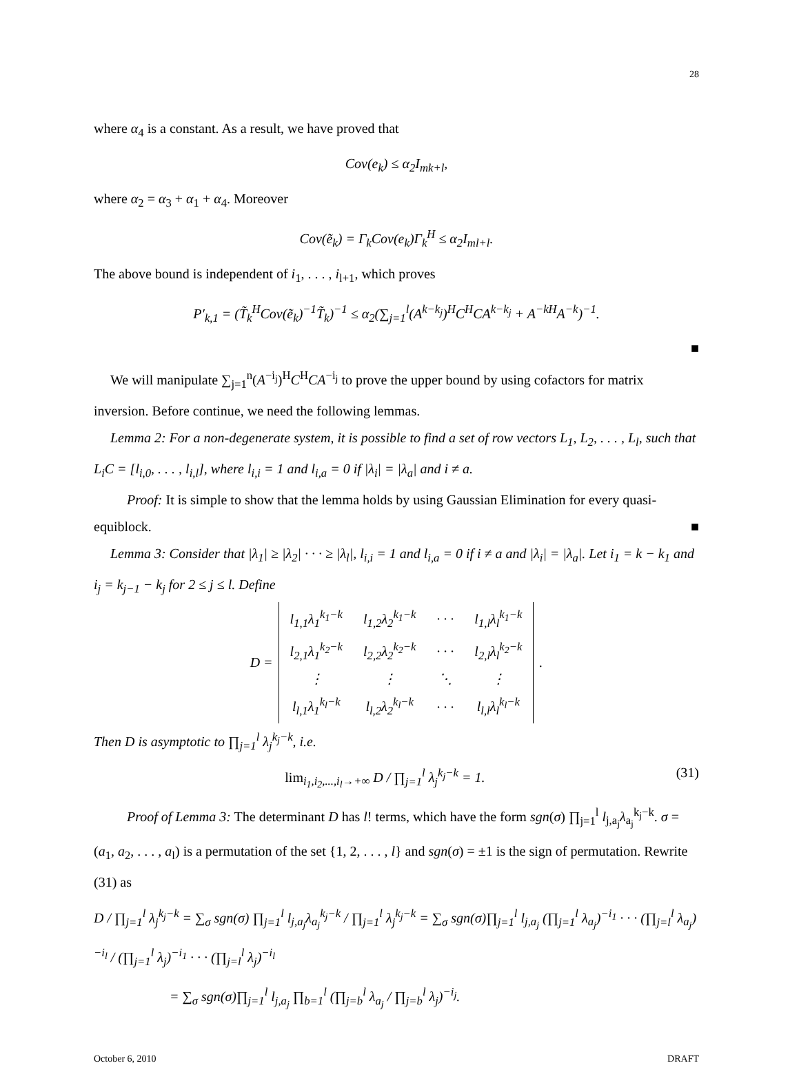28
where α<sub>4</sub> is a constant. As a result, we have proved that
Cov(e<sub>k</sub>) ≤ α<sub>2</sub>I<sub>mk+l</sub>,
where α<sub>2</sub> = α<sub>3</sub> + α<sub>1</sub> + α<sub>4</sub>. Moreover
Cov(ẽ<sub>k</sub>) = Γ<sub>k</sub>Cov(e<sub>k</sub>)Γ<sub>k</sub><sup>H</sup> ≤ α<sub>2</sub>I<sub>ml+l</sub>.
The above bound is independent of i<sub>1</sub>, . . . , i<sub>l+1</sub>, which proves
P′<sub>k,1</sub> = (T̃<sub>k</sub><sup>H</sup>Cov(ẽ<sub>k</sub>)<sup>−1</sup>T̃<sub>k</sub>)<sup>−1</sup> ≤ α<sub>2</sub>(∑<sub>j=1</sub><sup>l</sup>(A<sup>k−k<sub>j</sub></sup>)<sup>H</sup>C<sup>H</sup>CA<sup>k−k<sub>j</sub></sup> + A<sup>−kH</sup>A<sup>−k</sup>)<sup>−1</sup>.
■
We will manipulate ∑<sub>j=1</sub><sup>n</sup>(A<sup>−i<sub>j</sub></sup>)<sup>H</sup>C<sup>H</sup>CA<sup>−i<sub>j</sub></sup> to prove the upper bound by using cofactors for matrix inversion. Before continue, we need the following lemmas.
Lemma 2: For a non-degenerate system, it is possible to find a set of row vectors L<sub>1</sub>, L<sub>2</sub>, . . . , L<sub>l</sub>, such that L<sub>i</sub>C = [l<sub>i,0</sub>, . . . , l<sub>i,l</sub>], where l<sub>i,i</sub> = 1 and l<sub>i,a</sub> = 0 if |λ<sub>i</sub>| = |λ<sub>a</sub>| and i ≠ a.
Proof: It is simple to show that the lemma holds by using Gaussian Elimination for every quasi-equiblock.
■
Lemma 3: Consider that |λ<sub>1</sub>| ≥ |λ<sub>2</sub>| · · · ≥ |λ<sub>l</sub>|, l<sub>i,i</sub> = 1 and l<sub>i,a</sub> = 0 if i ≠ a and |λ<sub>i</sub>| = |λ<sub>a</sub>|. Let i<sub>1</sub> = k − k<sub>1</sub> and i<sub>j</sub> = k<sub>j−1</sub> − k<sub>j</sub> for 2 ≤ j ≤ l. Define
D =
| l<sub>1,1</sub>λ<sub>1</sub><sup>k<sub>1</sub>−k</sup> | l<sub>1,2</sub>λ<sub>2</sub><sup>k<sub>1</sub>−k</sup> | · · · | l<sub>1,l</sub>λ<sub>l</sub><sup>k<sub>1</sub>−k</sup> |
| l<sub>2,1</sub>λ<sub>1</sub><sup>k<sub>2</sub>−k</sup> | l<sub>2,2</sub>λ<sub>2</sub><sup>k<sub>2</sub>−k</sup> | · · · | l<sub>2,l</sub>λ<sub>l</sub><sup>k<sub>2</sub>−k</sup> |
| ⋮ | ⋮ | ⋱ | ⋮ |
| l<sub>l,1</sub>λ<sub>1</sub><sup>k<sub>l</sub>−k</sup> | l<sub>l,2</sub>λ<sub>2</sub><sup>k<sub>l</sub>−k</sup> | · · · | l<sub>l,l</sub>λ<sub>l</sub><sup>k<sub>l</sub>−k</sup> |
.
Then D is asymptotic to ∏<sub>j=1</sub><sup>l</sup> λ<sub>j</sub><sup>k<sub>j</sub>−k</sup>, i.e.
lim<sub>i<sub>1</sub>,i<sub>2</sub>,...,i<sub>l</sub>→+∞</sub> D / ∏<sub>j=1</sub><sup>l</sup> λ<sub>j</sub><sup>k<sub>j</sub>−k</sup> = 1. (31)
Proof of Lemma 3: The determinant D has l! terms, which have the form sgn(σ) ∏<sub>j=1</sub><sup>l</sup> l<sub>j,a<sub>j</sub></sub>λ<sub>a<sub>j</sub></sub><sup>k<sub>j</sub>−k</sup>. σ = (a<sub>1</sub>, a<sub>2</sub>, . . . , a<sub>l</sub>) is a permutation of the set {1, 2, . . . , l} and sgn(σ) = ±1 is the sign of permutation. Rewrite (31) as
D / ∏<sub>j=1</sub><sup>l</sup> λ<sub>j</sub><sup>k<sub>j</sub>−k</sup> = ∑<sub>σ</sub> sgn(σ) ∏<sub>j=1</sub><sup>l</sup> l<sub>j,a<sub>j</sub></sub>λ<sub>a<sub>j</sub></sub><sup>k<sub>j</sub>−k</sup> / ∏<sub>j=1</sub><sup>l</sup> λ<sub>j</sub><sup>k<sub>j</sub>−k</sup> = ∑<sub>σ</sub> sgn(σ)∏<sub>j=1</sub><sup>l</sup> l<sub>j,a<sub>j</sub></sub> (∏<sub>j=1</sub><sup>l</sup> λ<sub>a<sub>j</sub></sub>)<sup>−i<sub>1</sub></sup> · · · (∏<sub>j=l</sub><sup>l</sup> λ<sub>a<sub>j</sub></sub>)<sup>−i<sub>l</sub></sup> / (∏<sub>j=1</sub><sup>l</sup> λ<sub>j</sub>)<sup>−i<sub>1</sub></sup> · · · (∏<sub>j=l</sub><sup>l</sup> λ<sub>j</sub>)<sup>−i<sub>l</sub></sup>
= ∑<sub>σ</sub> sgn(σ)∏<sub>j=1</sub><sup>l</sup> l<sub>j,a<sub>j</sub></sub> ∏<sub>b=1</sub><sup>l</sup> (∏<sub>j=b</sub><sup>l</sup> λ<sub>a<sub>j</sub></sub> / ∏<sub>j=b</sub><sup>l</sup> λ<sub>j</sub>)<sup>−i<sub>j</sub></sup>.
October 6, 2010 DRAFT